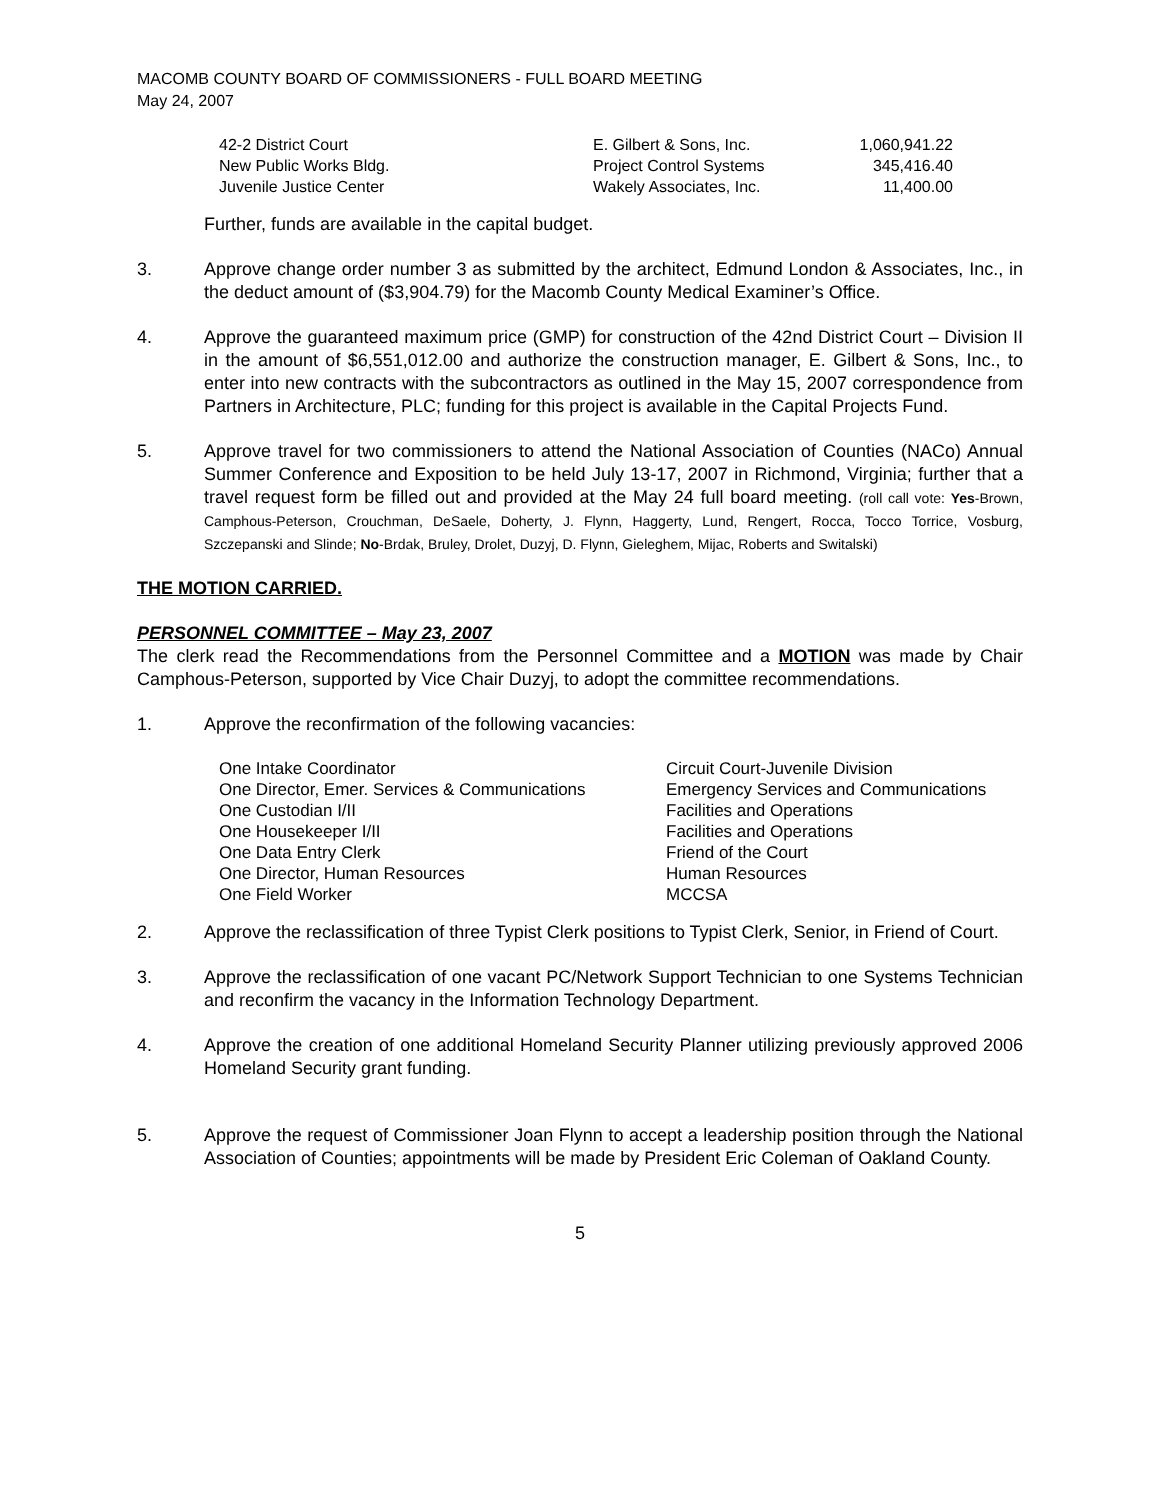MACOMB COUNTY BOARD OF COMMISSIONERS - FULL BOARD MEETING
May 24, 2007
| 42-2 District Court | E. Gilbert & Sons, Inc. | 1,060,941.22 |
| New Public Works Bldg. | Project Control Systems | 345,416.40 |
| Juvenile Justice Center | Wakely Associates, Inc. | 11,400.00 |
Further, funds are available in the capital budget.
3. Approve change order number 3 as submitted by the architect, Edmund London & Associates, Inc., in the deduct amount of ($3,904.79) for the Macomb County Medical Examiner’s Office.
4. Approve the guaranteed maximum price (GMP) for construction of the 42nd District Court – Division II in the amount of $6,551,012.00 and authorize the construction manager, E. Gilbert & Sons, Inc., to enter into new contracts with the subcontractors as outlined in the May 15, 2007 correspondence from Partners in Architecture, PLC; funding for this project is available in the Capital Projects Fund.
5. Approve travel for two commissioners to attend the National Association of Counties (NACo) Annual Summer Conference and Exposition to be held July 13-17, 2007 in Richmond, Virginia; further that a travel request form be filled out and provided at the May 24 full board meeting. (roll call vote: Yes-Brown, Camphous-Peterson, Crouchman, DeSaele, Doherty, J. Flynn, Haggerty, Lund, Rengert, Rocca, Tocco Torrice, Vosburg, Szczepanski and Slinde; No-Brdak, Bruley, Drolet, Duzyj, D. Flynn, Gieleghem, Mijac, Roberts and Switalski)
THE MOTION CARRIED.
PERSONNEL COMMITTEE – May 23, 2007
The clerk read the Recommendations from the Personnel Committee and a MOTION was made by Chair Camphous-Peterson, supported by Vice Chair Duzyj, to adopt the committee recommendations.
1. Approve the reconfirmation of the following vacancies:
| One Intake Coordinator | Circuit Court-Juvenile Division |
| One Director, Emer. Services & Communications | Emergency Services and Communications |
| One Custodian I/II | Facilities and Operations |
| One Housekeeper I/II | Facilities and Operations |
| One Data Entry Clerk | Friend of the Court |
| One Director, Human Resources | Human Resources |
| One Field Worker | MCCSA |
2. Approve the reclassification of three Typist Clerk positions to Typist Clerk, Senior, in Friend of Court.
3. Approve the reclassification of one vacant PC/Network Support Technician to one Systems Technician and reconfirm the vacancy in the Information Technology Department.
4. Approve the creation of one additional Homeland Security Planner utilizing previously approved 2006 Homeland Security grant funding.
5. Approve the request of Commissioner Joan Flynn to accept a leadership position through the National Association of Counties; appointments will be made by President Eric Coleman of Oakland County.
5